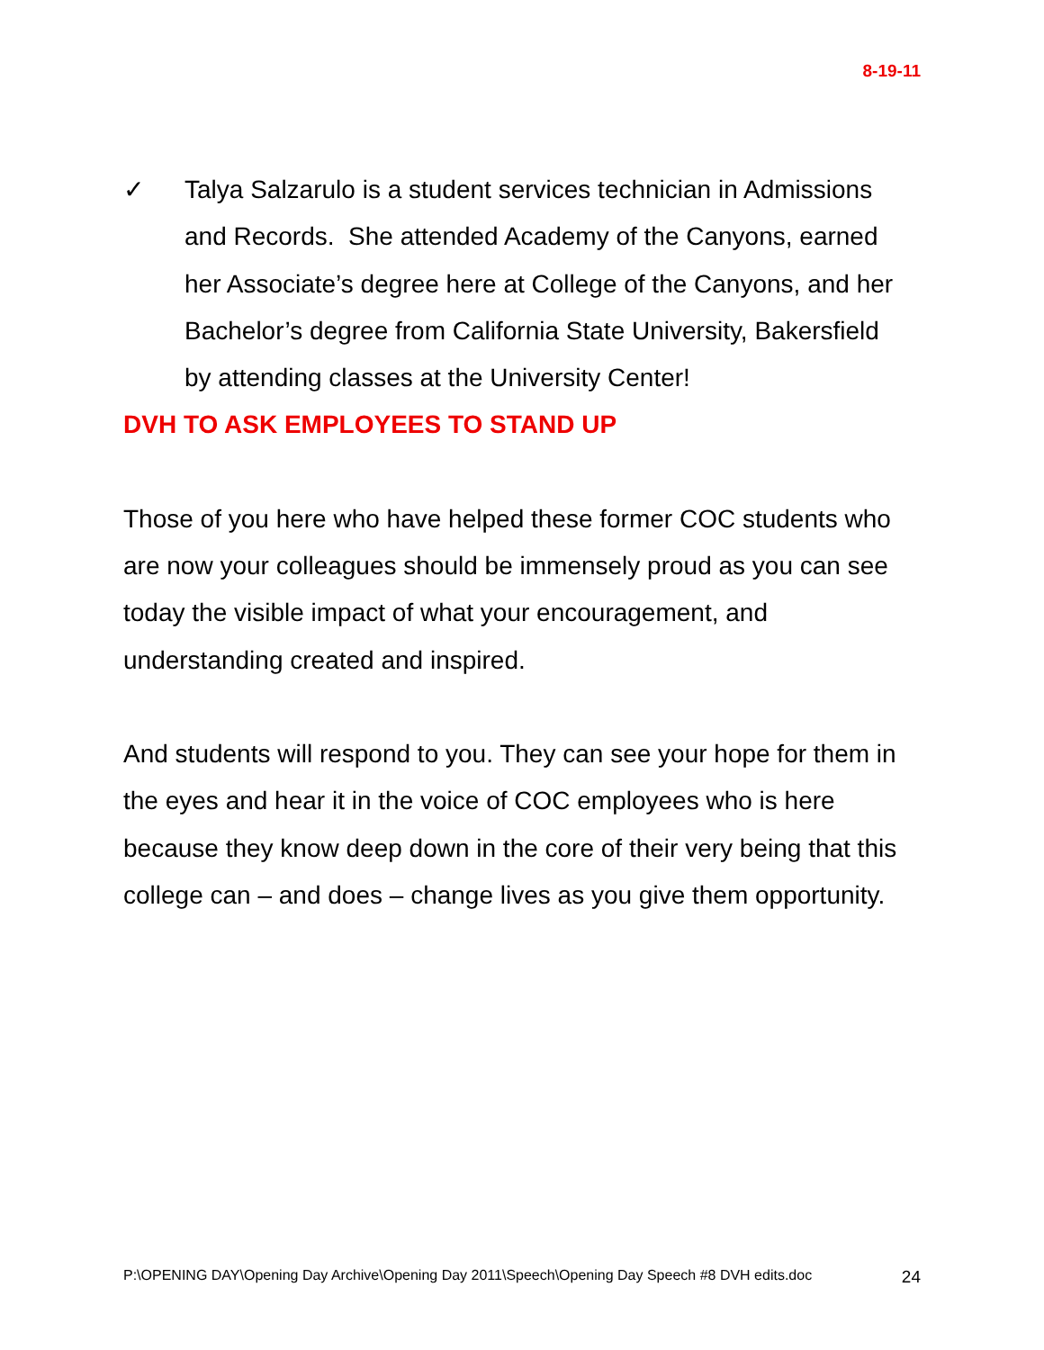8-19-11
✓ Talya Salzarulo is a student services technician in Admissions and Records. She attended Academy of the Canyons, earned her Associate’s degree here at College of the Canyons, and her Bachelor’s degree from California State University, Bakersfield by attending classes at the University Center!
DVH TO ASK EMPLOYEES TO STAND UP
Those of you here who have helped these former COC students who are now your colleagues should be immensely proud as you can see today the visible impact of what your encouragement, and understanding created and inspired.
And students will respond to you. They can see your hope for them in the eyes and hear it in the voice of COC employees who is here because they know deep down in the core of their very being that this college can – and does – change lives as you give them opportunity.
P:\OPENING DAY\Opening Day Archive\Opening Day 2011\Speech\Opening Day Speech #8 DVH edits.doc 24